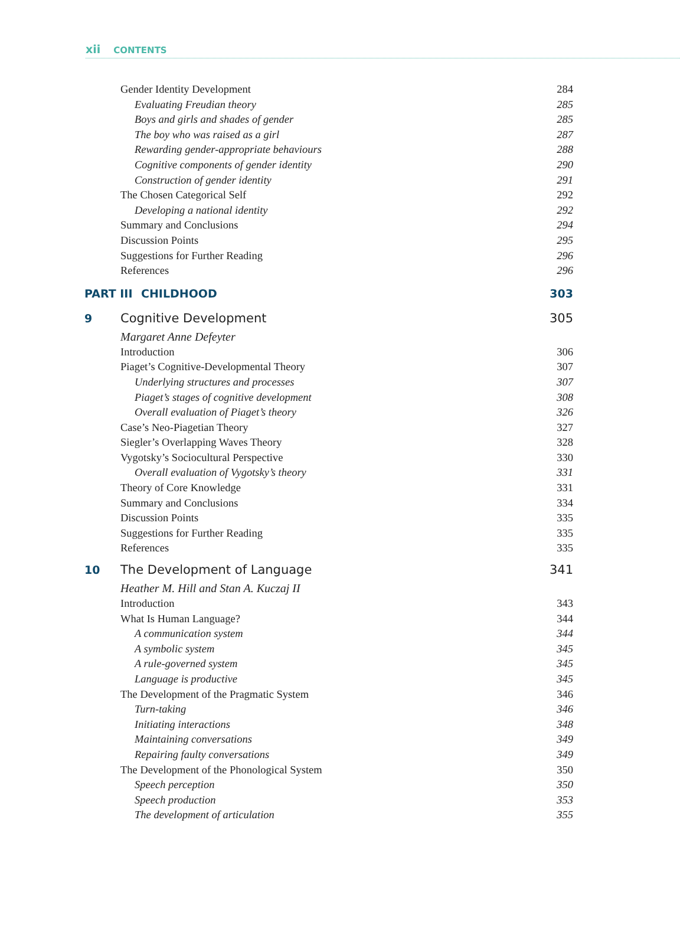xii CONTENTS
Gender Identity Development 284
Evaluating Freudian theory 285
Boys and girls and shades of gender 285
The boy who was raised as a girl 287
Rewarding gender-appropriate behaviours 288
Cognitive components of gender identity 290
Construction of gender identity 291
The Chosen Categorical Self 292
Developing a national identity 292
Summary and Conclusions 294
Discussion Points 295
Suggestions for Further Reading 296
References 296
PART III CHILDHOOD 303
9 Cognitive Development 305
Margaret Anne Defeyter
Introduction 306
Piaget’s Cognitive-Developmental Theory 307
Underlying structures and processes 307
Piaget’s stages of cognitive development 308
Overall evaluation of Piaget’s theory 326
Case’s Neo-Piagetian Theory 327
Siegler’s Overlapping Waves Theory 328
Vygotsky’s Sociocultural Perspective 330
Overall evaluation of Vygotsky’s theory 331
Theory of Core Knowledge 331
Summary and Conclusions 334
Discussion Points 335
Suggestions for Further Reading 335
References 335
10 The Development of Language 341
Heather M. Hill and Stan A. Kuczaj II
Introduction 343
What Is Human Language? 344
A communication system 344
A symbolic system 345
A rule-governed system 345
Language is productive 345
The Development of the Pragmatic System 346
Turn-taking 346
Initiating interactions 348
Maintaining conversations 349
Repairing faulty conversations 349
The Development of the Phonological System 350
Speech perception 350
Speech production 353
The development of articulation 355